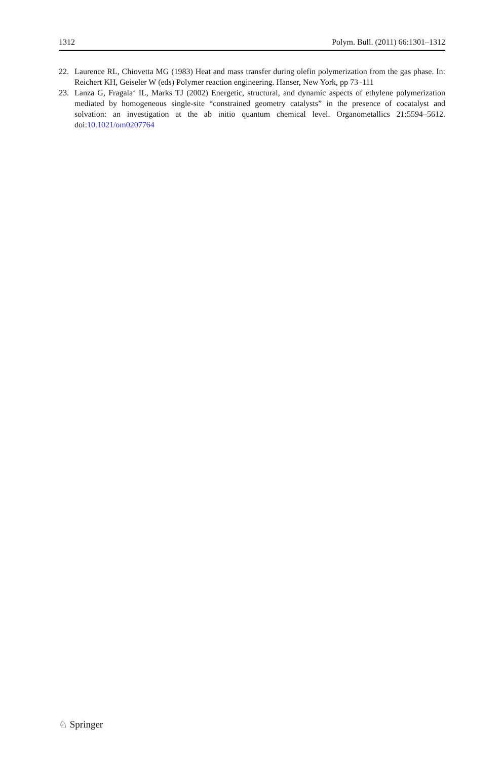1312 Polym. Bull. (2011) 66:1301–1312
22. Laurence RL, Chiovetta MG (1983) Heat and mass transfer during olefin polymerization from the gas phase. In: Reichert KH, Geiseler W (eds) Polymer reaction engineering. Hanser, New York, pp 73–111
23. Lanza G, Fragala‘ IL, Marks TJ (2002) Energetic, structural, and dynamic aspects of ethylene polymerization mediated by homogeneous single-site “constrained geometry catalysts” in the presence of cocatalyst and solvation: an investigation at the ab initio quantum chemical level. Organometallics 21:5594–5612. doi:10.1021/om0207764
♘ Springer